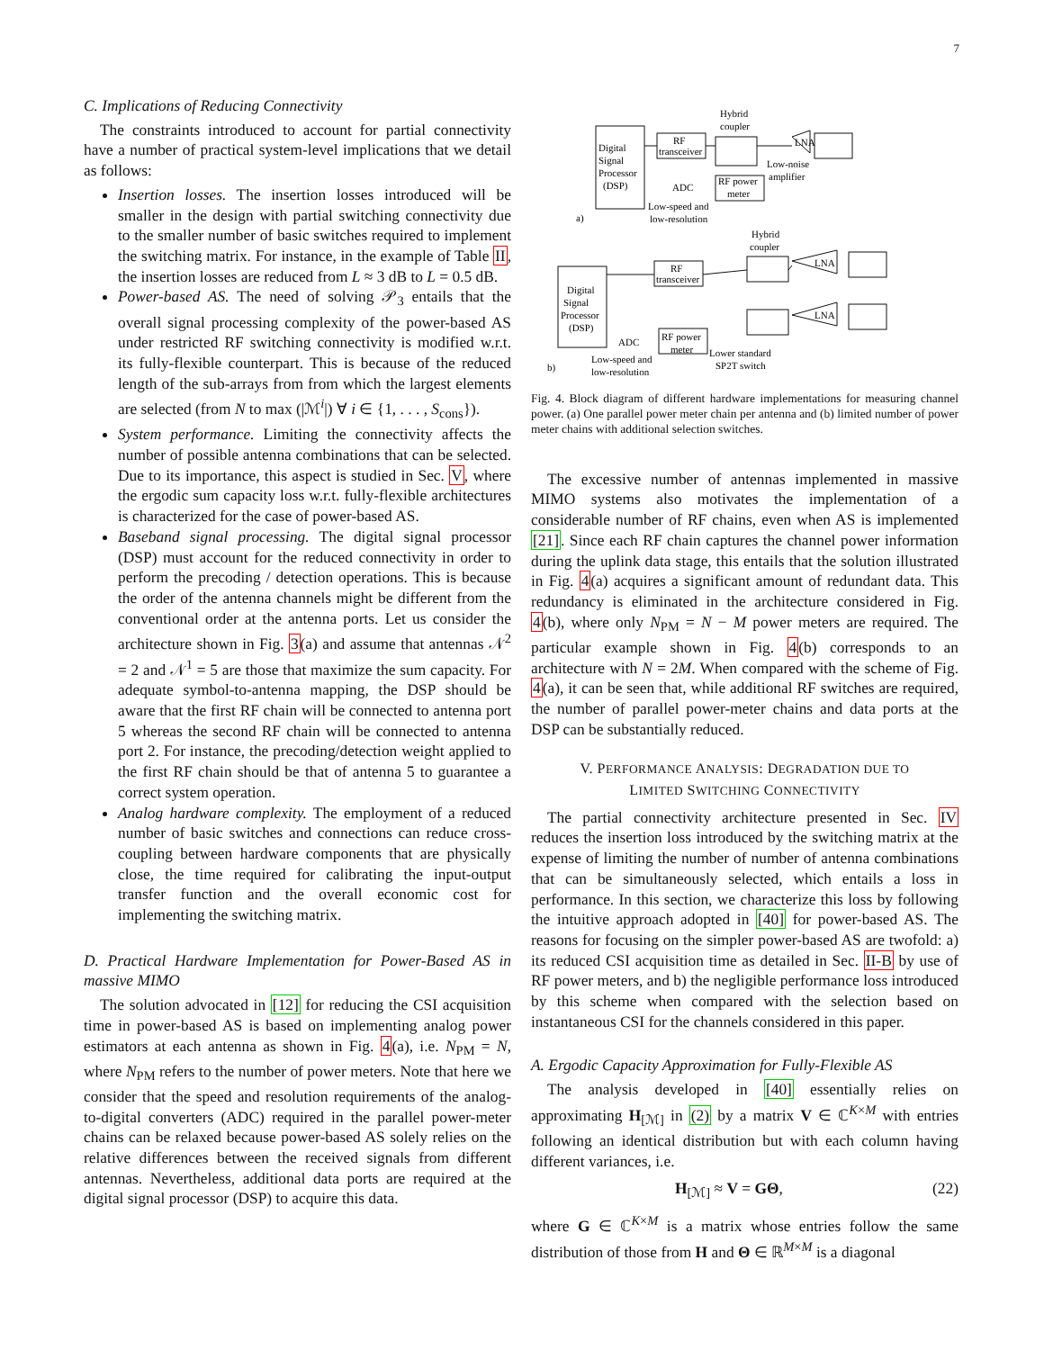7
C. Implications of Reducing Connectivity
The constraints introduced to account for partial connectivity have a number of practical system-level implications that we detail as follows:
Insertion losses. The insertion losses introduced will be smaller in the design with partial switching connectivity due to the smaller number of basic switches required to implement the switching matrix. For instance, in the example of Table II, the insertion losses are reduced from L ≈ 3 dB to L = 0.5 dB.
Power-based AS. The need of solving 𝒫<sub>3</sub> entails that the overall signal processing complexity of the power-based AS under restricted RF switching connectivity is modified w.r.t. its fully-flexible counterpart. This is because of the reduced length of the sub-arrays from from which the largest elements are selected (from N to max (|ℳ<sup>i</sup>|) ∀ i ∈ {1, . . . , S<sub>cons</sub>}).
System performance. Limiting the connectivity affects the number of possible antenna combinations that can be selected. Due to its importance, this aspect is studied in Sec. V, where the ergodic sum capacity loss w.r.t. fully-flexible architectures is characterized for the case of power-based AS.
Baseband signal processing. The digital signal processor (DSP) must account for the reduced connectivity in order to perform the precoding / detection operations. This is because the order of the antenna channels might be different from the conventional order at the antenna ports. Let us consider the architecture shown in Fig. 3(a) and assume that antennas 𝒩<sup>2</sup> = 2 and 𝒩<sup>1</sup> = 5 are those that maximize the sum capacity. For adequate symbol-to-antenna mapping, the DSP should be aware that the first RF chain will be connected to antenna port 5 whereas the second RF chain will be connected to antenna port 2. For instance, the precoding/detection weight applied to the first RF chain should be that of antenna 5 to guarantee a correct system operation.
Analog hardware complexity. The employment of a reduced number of basic switches and connections can reduce cross-coupling between hardware components that are physically close, the time required for calibrating the input-output transfer function and the overall economic cost for implementing the switching matrix.
D. Practical Hardware Implementation for Power-Based AS in massive MIMO
The solution advocated in [12] for reducing the CSI acquisition time in power-based AS is based on implementing analog power estimators at each antenna as shown in Fig. 4(a), i.e. N<sub>PM</sub> = N, where N<sub>PM</sub> refers to the number of power meters. Note that here we consider that the speed and resolution requirements of the analog-to-digital converters (ADC) required in the parallel power-meter chains can be relaxed because power-based AS solely relies on the relative differences between the received signals from different antennas. Nevertheless, additional data ports are required at the digital signal processor (DSP) to acquire this data.
Digital
Signal
Processor
(DSP)
RF
transceiver
Hybrid
coupler
LNA
Low-noise
amplifier
ADC
RF power
meter
Low-speed and
low-resolution
a)
Digital
Signal
Processor
(DSP)
RF
transceiver
Hybrid
coupler
LNA
LNA
ADC
RF power
meter
Low-speed and
low-resolution
Lower standard
SP2T switch
b)
Fig. 4. Block diagram of different hardware implementations for measuring channel power. (a) One parallel power meter chain per antenna and (b) limited number of power meter chains with additional selection switches.
The excessive number of antennas implemented in massive MIMO systems also motivates the implementation of a considerable number of RF chains, even when AS is implemented [21]. Since each RF chain captures the channel power information during the uplink data stage, this entails that the solution illustrated in Fig. 4(a) acquires a significant amount of redundant data. This redundancy is eliminated in the architecture considered in Fig. 4(b), where only N<sub>PM</sub> = N − M power meters are required. The particular example shown in Fig. 4(b) corresponds to an architecture with N = 2M. When compared with the scheme of Fig. 4(a), it can be seen that, while additional RF switches are required, the number of parallel power-meter chains and data ports at the DSP can be substantially reduced.
V. PERFORMANCE ANALYSIS: DEGRADATION DUE TO
LIMITED SWITCHING CONNECTIVITY
The partial connectivity architecture presented in Sec. IV reduces the insertion loss introduced by the switching matrix at the expense of limiting the number of number of antenna combinations that can be simultaneously selected, which entails a loss in performance. In this section, we characterize this loss by following the intuitive approach adopted in [40] for power-based AS. The reasons for focusing on the simpler power-based AS are twofold: a) its reduced CSI acquisition time as detailed in Sec. II-B by use of RF power meters, and b) the negligible performance loss introduced by this scheme when compared with the selection based on instantaneous CSI for the channels considered in this paper.
A. Ergodic Capacity Approximation for Fully-Flexible AS
The analysis developed in [40] essentially relies on approximating H<sub>[ℳ]</sub> in (2) by a matrix V ∈ ℂ<sup>K×M</sup> with entries following an identical distribution but with each column having different variances, i.e.
H<sub>[ℳ]</sub> ≈ V = GΘ, (22)
where G ∈ ℂ<sup>K×M</sup> is a matrix whose entries follow the same distribution of those from H and Θ ∈ ℝ<sup>M×M</sup> is a diagonal